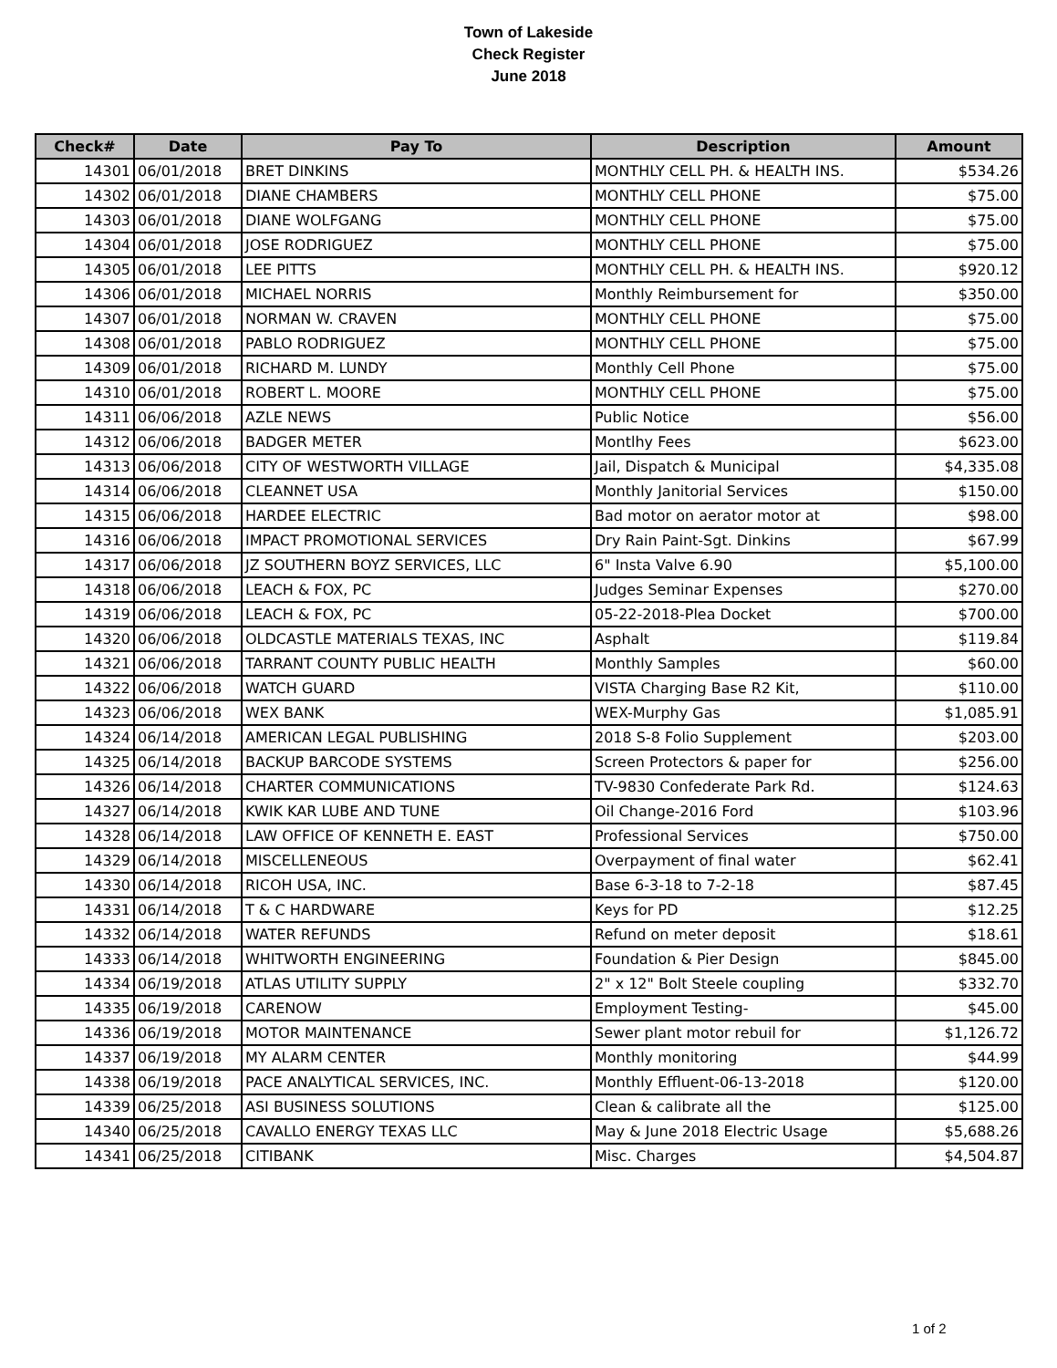Town of Lakeside
Check Register
June 2018
| Check# | Date | Pay To | Description | Amount |
| --- | --- | --- | --- | --- |
| 14301 | 06/01/2018 | BRET DINKINS | MONTHLY CELL PH. & HEALTH INS. | $534.26 |
| 14302 | 06/01/2018 | DIANE CHAMBERS | MONTHLY CELL PHONE | $75.00 |
| 14303 | 06/01/2018 | DIANE WOLFGANG | MONTHLY CELL PHONE | $75.00 |
| 14304 | 06/01/2018 | JOSE RODRIGUEZ | MONTHLY CELL PHONE | $75.00 |
| 14305 | 06/01/2018 | LEE PITTS | MONTHLY CELL PH. & HEALTH INS. | $920.12 |
| 14306 | 06/01/2018 | MICHAEL NORRIS | Monthly Reimbursement for | $350.00 |
| 14307 | 06/01/2018 | NORMAN W. CRAVEN | MONTHLY CELL PHONE | $75.00 |
| 14308 | 06/01/2018 | PABLO RODRIGUEZ | MONTHLY CELL PHONE | $75.00 |
| 14309 | 06/01/2018 | RICHARD M. LUNDY | Monthly Cell Phone | $75.00 |
| 14310 | 06/01/2018 | ROBERT L. MOORE | MONTHLY CELL PHONE | $75.00 |
| 14311 | 06/06/2018 | AZLE NEWS | Public Notice | $56.00 |
| 14312 | 06/06/2018 | BADGER METER | Montlhy Fees | $623.00 |
| 14313 | 06/06/2018 | CITY OF WESTWORTH VILLAGE | Jail, Dispatch & Municipal | $4,335.08 |
| 14314 | 06/06/2018 | CLEANNET USA | Monthly Janitorial Services | $150.00 |
| 14315 | 06/06/2018 | HARDEE ELECTRIC | Bad motor on aerator motor at | $98.00 |
| 14316 | 06/06/2018 | IMPACT PROMOTIONAL SERVICES | Dry Rain Paint-Sgt. Dinkins | $67.99 |
| 14317 | 06/06/2018 | JZ SOUTHERN BOYZ SERVICES, LLC | 6" Insta Valve 6.90 | $5,100.00 |
| 14318 | 06/06/2018 | LEACH & FOX, PC | Judges Seminar Expenses | $270.00 |
| 14319 | 06/06/2018 | LEACH & FOX, PC | 05-22-2018-Plea Docket | $700.00 |
| 14320 | 06/06/2018 | OLDCASTLE MATERIALS TEXAS, INC | Asphalt | $119.84 |
| 14321 | 06/06/2018 | TARRANT COUNTY PUBLIC HEALTH | Monthly Samples | $60.00 |
| 14322 | 06/06/2018 | WATCH GUARD | VISTA Charging Base R2 Kit, | $110.00 |
| 14323 | 06/06/2018 | WEX BANK | WEX-Murphy Gas | $1,085.91 |
| 14324 | 06/14/2018 | AMERICAN LEGAL PUBLISHING | 2018 S-8 Folio Supplement | $203.00 |
| 14325 | 06/14/2018 | BACKUP BARCODE SYSTEMS | Screen Protectors & paper for | $256.00 |
| 14326 | 06/14/2018 | CHARTER COMMUNICATIONS | TV-9830 Confederate Park Rd. | $124.63 |
| 14327 | 06/14/2018 | KWIK KAR LUBE AND TUNE | Oil Change-2016 Ford | $103.96 |
| 14328 | 06/14/2018 | LAW OFFICE OF KENNETH E. EAST | Professional Services | $750.00 |
| 14329 | 06/14/2018 | MISCELLENEOUS | Overpayment of final water | $62.41 |
| 14330 | 06/14/2018 | RICOH USA, INC. | Base 6-3-18 to 7-2-18 | $87.45 |
| 14331 | 06/14/2018 | T & C HARDWARE | Keys for PD | $12.25 |
| 14332 | 06/14/2018 | WATER REFUNDS | Refund on meter deposit | $18.61 |
| 14333 | 06/14/2018 | WHITWORTH ENGINEERING | Foundation & Pier Design | $845.00 |
| 14334 | 06/19/2018 | ATLAS UTILITY SUPPLY | 2" x 12" Bolt Steele coupling | $332.70 |
| 14335 | 06/19/2018 | CARENOW | Employment Testing- | $45.00 |
| 14336 | 06/19/2018 | MOTOR MAINTENANCE | Sewer plant motor rebuil for | $1,126.72 |
| 14337 | 06/19/2018 | MY ALARM CENTER | Monthly monitoring | $44.99 |
| 14338 | 06/19/2018 | PACE ANALYTICAL SERVICES, INC. | Monthly Effluent-06-13-2018 | $120.00 |
| 14339 | 06/25/2018 | ASI BUSINESS SOLUTIONS | Clean & calibrate all the | $125.00 |
| 14340 | 06/25/2018 | CAVALLO ENERGY TEXAS LLC | May & June 2018 Electric Usage | $5,688.26 |
| 14341 | 06/25/2018 | CITIBANK | Misc. Charges | $4,504.87 |
1 of 2